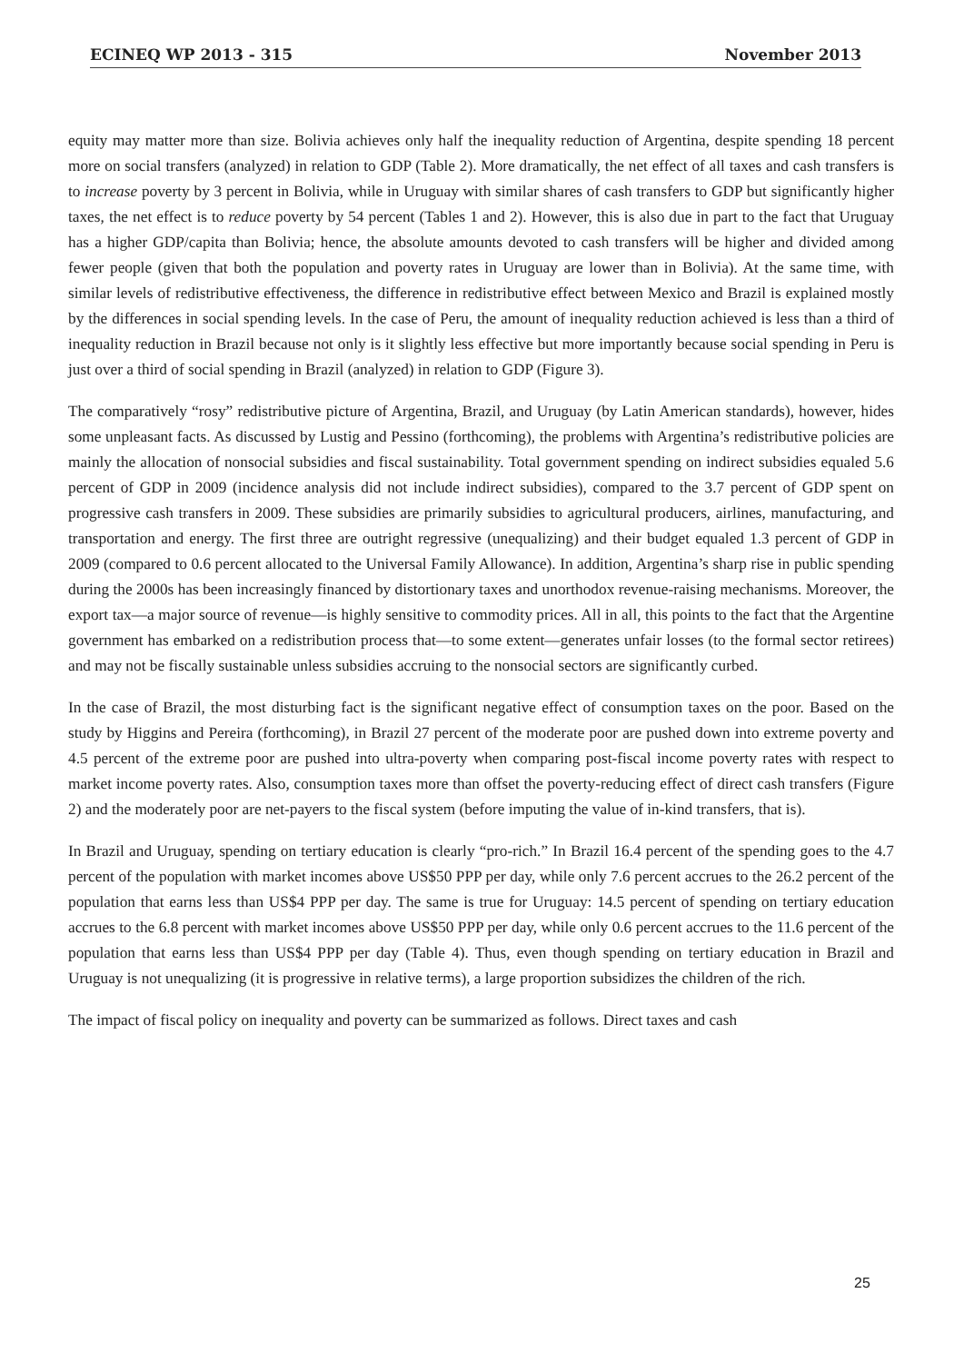ECINEQ WP 2013 - 315 November 2013
equity may matter more than size. Bolivia achieves only half the inequality reduction of Argentina, despite spending 18 percent more on social transfers (analyzed) in relation to GDP (Table 2). More dramatically, the net effect of all taxes and cash transfers is to increase poverty by 3 percent in Bolivia, while in Uruguay with similar shares of cash transfers to GDP but significantly higher taxes, the net effect is to reduce poverty by 54 percent (Tables 1 and 2). However, this is also due in part to the fact that Uruguay has a higher GDP/capita than Bolivia; hence, the absolute amounts devoted to cash transfers will be higher and divided among fewer people (given that both the population and poverty rates in Uruguay are lower than in Bolivia). At the same time, with similar levels of redistributive effectiveness, the difference in redistributive effect between Mexico and Brazil is explained mostly by the differences in social spending levels. In the case of Peru, the amount of inequality reduction achieved is less than a third of inequality reduction in Brazil because not only is it slightly less effective but more importantly because social spending in Peru is just over a third of social spending in Brazil (analyzed) in relation to GDP (Figure 3).
The comparatively “rosy” redistributive picture of Argentina, Brazil, and Uruguay (by Latin American standards), however, hides some unpleasant facts. As discussed by Lustig and Pessino (forthcoming), the problems with Argentina’s redistributive policies are mainly the allocation of nonsocial subsidies and fiscal sustainability. Total government spending on indirect subsidies equaled 5.6 percent of GDP in 2009 (incidence analysis did not include indirect subsidies), compared to the 3.7 percent of GDP spent on progressive cash transfers in 2009. These subsidies are primarily subsidies to agricultural producers, airlines, manufacturing, and transportation and energy. The first three are outright regressive (unequalizing) and their budget equaled 1.3 percent of GDP in 2009 (compared to 0.6 percent allocated to the Universal Family Allowance). In addition, Argentina’s sharp rise in public spending during the 2000s has been increasingly financed by distortionary taxes and unorthodox revenue-raising mechanisms. Moreover, the export tax—a major source of revenue—is highly sensitive to commodity prices. All in all, this points to the fact that the Argentine government has embarked on a redistribution process that—to some extent—generates unfair losses (to the formal sector retirees) and may not be fiscally sustainable unless subsidies accruing to the nonsocial sectors are significantly curbed.
In the case of Brazil, the most disturbing fact is the significant negative effect of consumption taxes on the poor. Based on the study by Higgins and Pereira (forthcoming), in Brazil 27 percent of the moderate poor are pushed down into extreme poverty and 4.5 percent of the extreme poor are pushed into ultra-poverty when comparing post-fiscal income poverty rates with respect to market income poverty rates. Also, consumption taxes more than offset the poverty-reducing effect of direct cash transfers (Figure 2) and the moderately poor are net-payers to the fiscal system (before imputing the value of in-kind transfers, that is).
In Brazil and Uruguay, spending on tertiary education is clearly “pro-rich.” In Brazil 16.4 percent of the spending goes to the 4.7 percent of the population with market incomes above US$50 PPP per day, while only 7.6 percent accrues to the 26.2 percent of the population that earns less than US$4 PPP per day. The same is true for Uruguay: 14.5 percent of spending on tertiary education accrues to the 6.8 percent with market incomes above US$50 PPP per day, while only 0.6 percent accrues to the 11.6 percent of the population that earns less than US$4 PPP per day (Table 4). Thus, even though spending on tertiary education in Brazil and Uruguay is not unequalizing (it is progressive in relative terms), a large proportion subsidizes the children of the rich.
The impact of fiscal policy on inequality and poverty can be summarized as follows. Direct taxes and cash
25